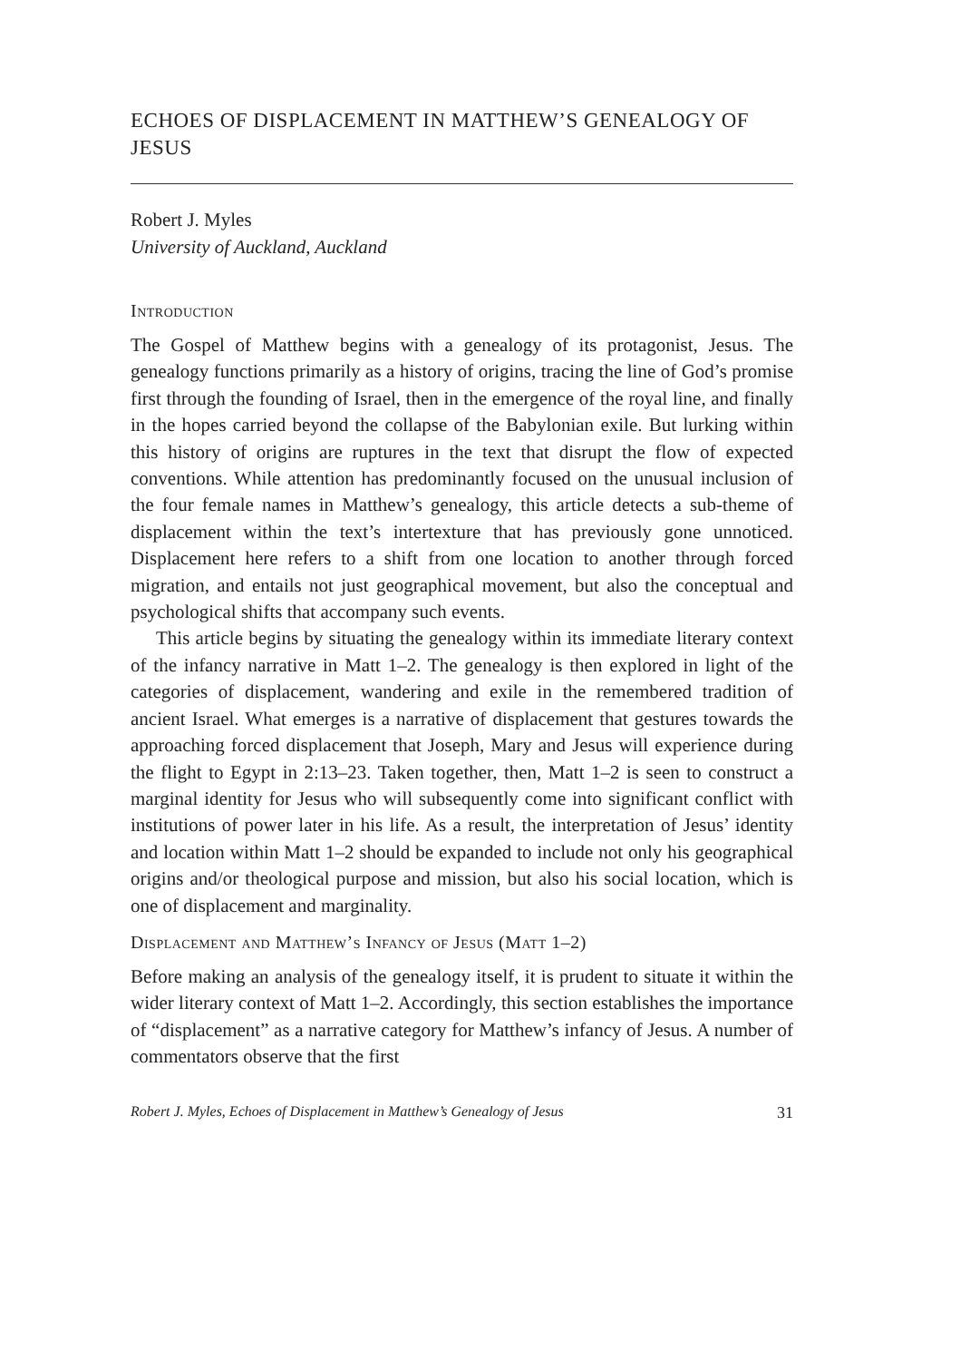ECHOES OF DISPLACEMENT IN MATTHEW’S GENEALOGY OF JESUS
Robert J. Myles
University of Auckland, Auckland
Introduction
The Gospel of Matthew begins with a genealogy of its protagonist, Jesus. The genealogy functions primarily as a history of origins, tracing the line of God’s promise first through the founding of Israel, then in the emergence of the royal line, and finally in the hopes carried beyond the collapse of the Babylonian exile. But lurking within this history of origins are ruptures in the text that disrupt the flow of expected conventions. While attention has predominantly focused on the unusual inclusion of the four female names in Matthew’s genealogy, this article detects a sub-theme of displacement within the text’s intertexture that has previously gone unnoticed. Displacement here refers to a shift from one location to another through forced migration, and entails not just geographical movement, but also the conceptual and psychological shifts that accompany such events.
This article begins by situating the genealogy within its immediate literary context of the infancy narrative in Matt 1–2. The genealogy is then explored in light of the categories of displacement, wandering and exile in the remembered tradition of ancient Israel. What emerges is a narrative of displacement that gestures towards the approaching forced displacement that Joseph, Mary and Jesus will experience during the flight to Egypt in 2:13–23. Taken together, then, Matt 1–2 is seen to construct a marginal identity for Jesus who will subsequently come into significant conflict with institutions of power later in his life. As a result, the interpretation of Jesus’ identity and location within Matt 1–2 should be expanded to include not only his geographical origins and/or theological purpose and mission, but also his social location, which is one of displacement and marginality.
Displacement and Matthew’s Infancy of Jesus (Matt 1–2)
Before making an analysis of the genealogy itself, it is prudent to situate it within the wider literary context of Matt 1–2. Accordingly, this section establishes the importance of “displacement” as a narrative category for Matthew’s infancy of Jesus. A number of commentators observe that the first
Robert J. Myles, Echoes of Displacement in Matthew’s Genealogy of Jesus 31